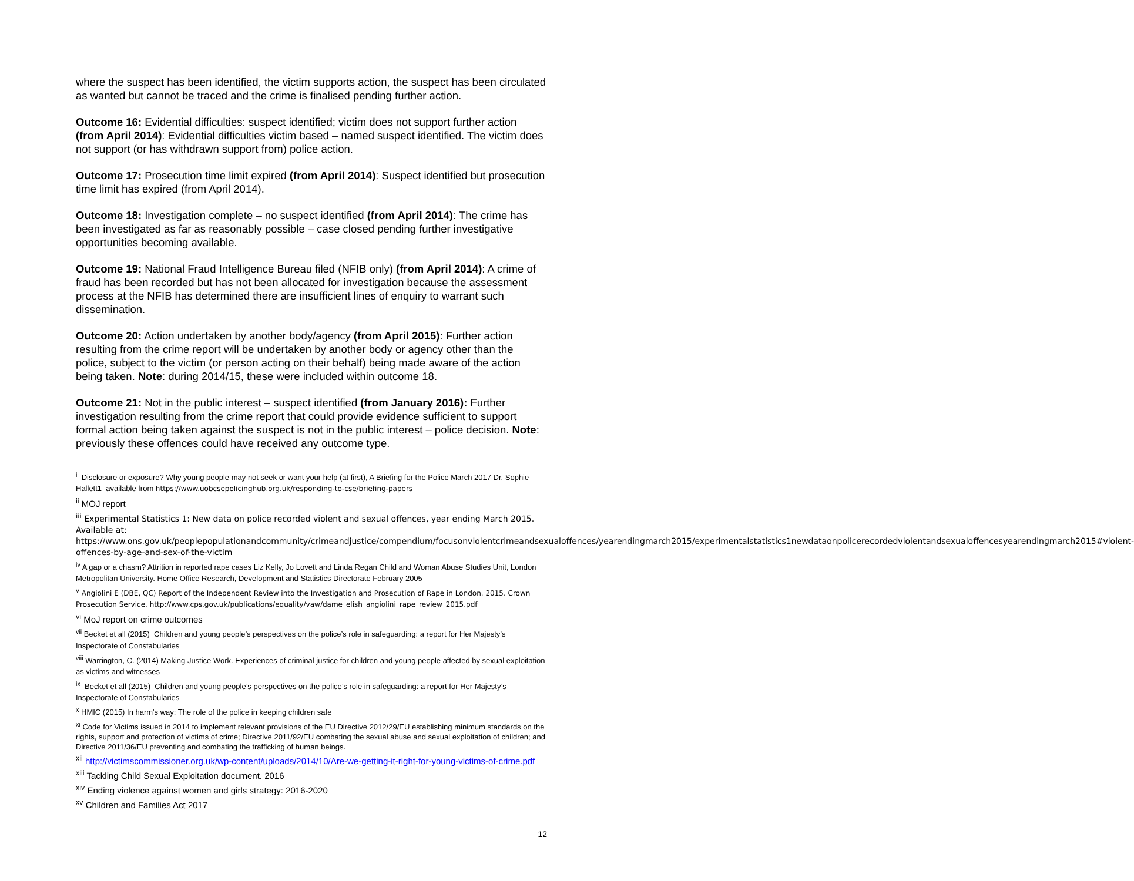where the suspect has been identified, the victim supports action, the suspect has been circulated as wanted but cannot be traced and the crime is finalised pending further action.
Outcome 16: Evidential difficulties: suspect identified; victim does not support further action (from April 2014): Evidential difficulties victim based – named suspect identified. The victim does not support (or has withdrawn support from) police action.
Outcome 17: Prosecution time limit expired (from April 2014): Suspect identified but prosecution time limit has expired (from April 2014).
Outcome 18: Investigation complete – no suspect identified (from April 2014): The crime has been investigated as far as reasonably possible – case closed pending further investigative opportunities becoming available.
Outcome 19: National Fraud Intelligence Bureau filed (NFIB only) (from April 2014): A crime of fraud has been recorded but has not been allocated for investigation because the assessment process at the NFIB has determined there are insufficient lines of enquiry to warrant such dissemination.
Outcome 20: Action undertaken by another body/agency (from April 2015): Further action resulting from the crime report will be undertaken by another body or agency other than the police, subject to the victim (or person acting on their behalf) being made aware of the action being taken. Note: during 2014/15, these were included within outcome 18.
Outcome 21: Not in the public interest – suspect identified (from January 2016): Further investigation resulting from the crime report that could provide evidence sufficient to support formal action being taken against the suspect is not in the public interest – police decision. Note: previously these offences could have received any outcome type.
<sup>i</sup> Disclosure or exposure? Why young people may not seek or want your help (at first), A Briefing for the Police March 2017 Dr. Sophie Hallett1 available from https://www.uobcsepolicinghub.org.uk/responding-to-cse/briefing-papers
<sup>ii</sup> MOJ report
<sup>iii</sup> Experimental Statistics 1: New data on police recorded violent and sexual offences, year ending March 2015. Available at: https://www.ons.gov.uk/peoplepopulationandcommunity/crimeandjustice/compendium/focusonviolentcrimeandsexualoffences/yearendingmarch2015/experimentalstatistics1newdataonpolicerecordedviolentandsexualoffencesyearendingmarch2015#violent-offences-by-age-and-sex-of-the-victim
<sup>iv</sup> A gap or a chasm? Attrition in reported rape cases Liz Kelly, Jo Lovett and Linda Regan Child and Woman Abuse Studies Unit, London Metropolitan University. Home Office Research, Development and Statistics Directorate February 2005
<sup>v</sup> Angiolini E (DBE, QC) Report of the Independent Review into the Investigation and Prosecution of Rape in London. 2015. Crown Prosecution Service. http://www.cps.gov.uk/publications/equality/vaw/dame_elish_angiolini_rape_review_2015.pdf
<sup>vi</sup> MoJ report on crime outcomes
<sup>vii</sup> Becket et all (2015) Children and young people’s perspectives on the police’s role in safeguarding: a report for Her Majesty’s Inspectorate of Constabularies
<sup>viii</sup> Warrington, C. (2014) Making Justice Work. Experiences of criminal justice for children and young people affected by sexual exploitation as victims and witnesses
<sup>ix</sup> Becket et all (2015) Children and young people’s perspectives on the police’s role in safeguarding: a report for Her Majesty’s Inspectorate of Constabularies
<sup>x</sup> HMIC (2015) In harm's way: The role of the police in keeping children safe
<sup>xi</sup> Code for Victims issued in 2014 to implement relevant provisions of the EU Directive 2012/29/EU establishing minimum standards on the rights, support and protection of victims of crime; Directive 2011/92/EU combating the sexual abuse and sexual exploitation of children; and Directive 2011/36/EU preventing and combating the trafficking of human beings.
<sup>xii</sup> http://victimscommissioner.org.uk/wp-content/uploads/2014/10/Are-we-getting-it-right-for-young-victims-of-crime.pdf
<sup>xiii</sup> Tackling Child Sexual Exploitation document. 2016
<sup>xiv</sup> Ending violence against women and girls strategy: 2016-2020
<sup>xv</sup> Children and Families Act 2017
12